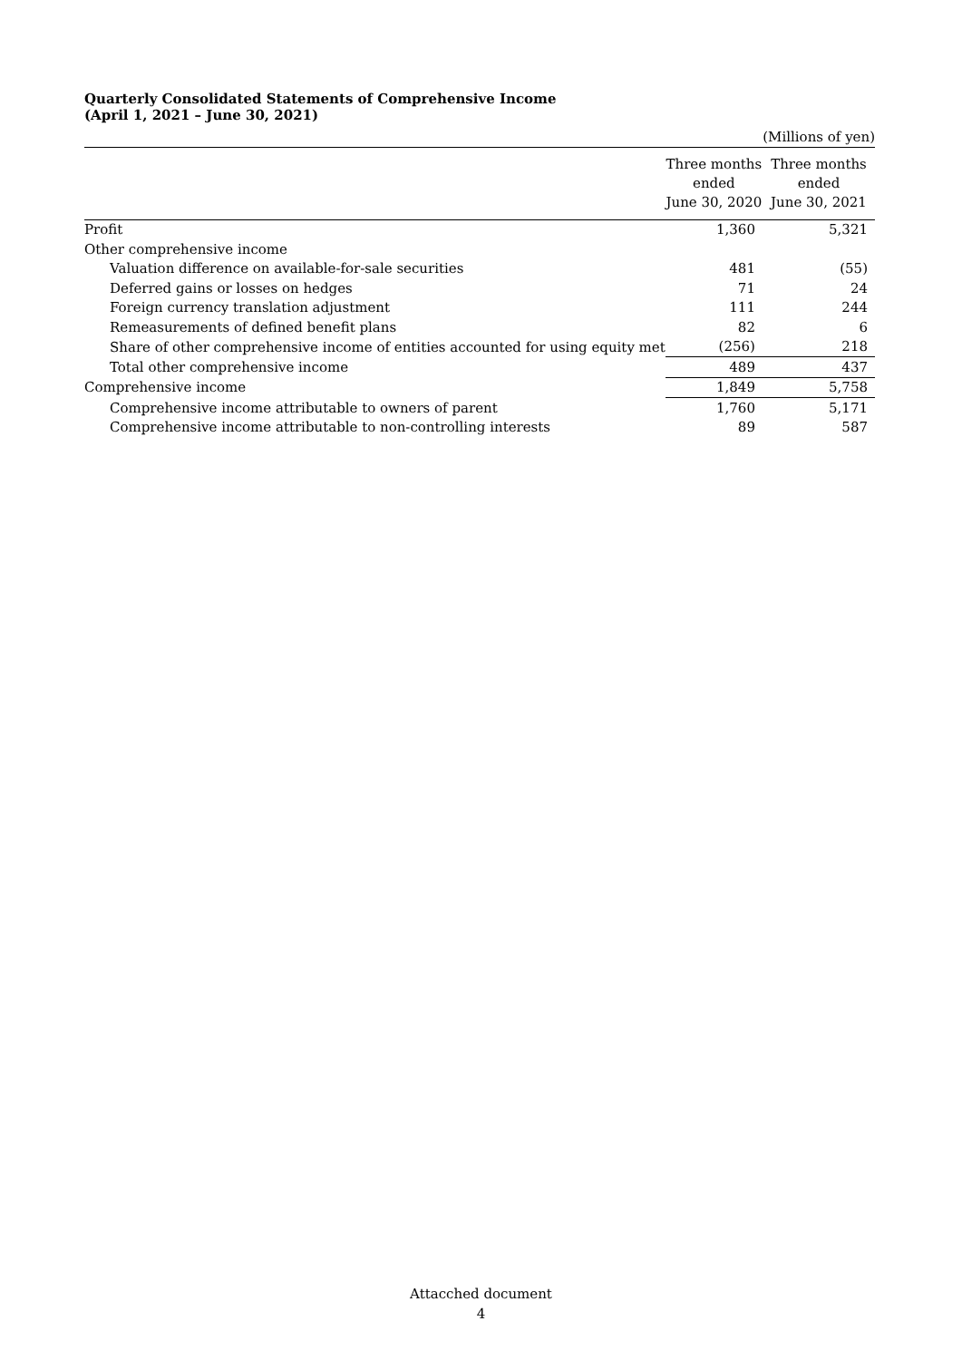Quarterly Consolidated Statements of Comprehensive Income
(April 1, 2021 – June 30, 2021)
| | | (Millions of yen) |
| | Three months ended June 30, 2020 | Three months ended June 30, 2021 |
| Profit | 1,360 | 5,321 |
| Other comprehensive income | | |
| Valuation difference on available-for-sale securities | 481 | (55) |
| Deferred gains or losses on hedges | 71 | 24 |
| Foreign currency translation adjustment | 111 | 244 |
| Remeasurements of defined benefit plans | 82 | 6 |
| Share of other comprehensive income of entities accounted for using equity met | (256) | 218 |
| Total other comprehensive income | 489 | 437 |
| Comprehensive income | 1,849 | 5,758 |
| Comprehensive income attributable to owners of parent | 1,760 | 5,171 |
| Comprehensive income attributable to non-controlling interests | 89 | 587 |
Attacched document
4